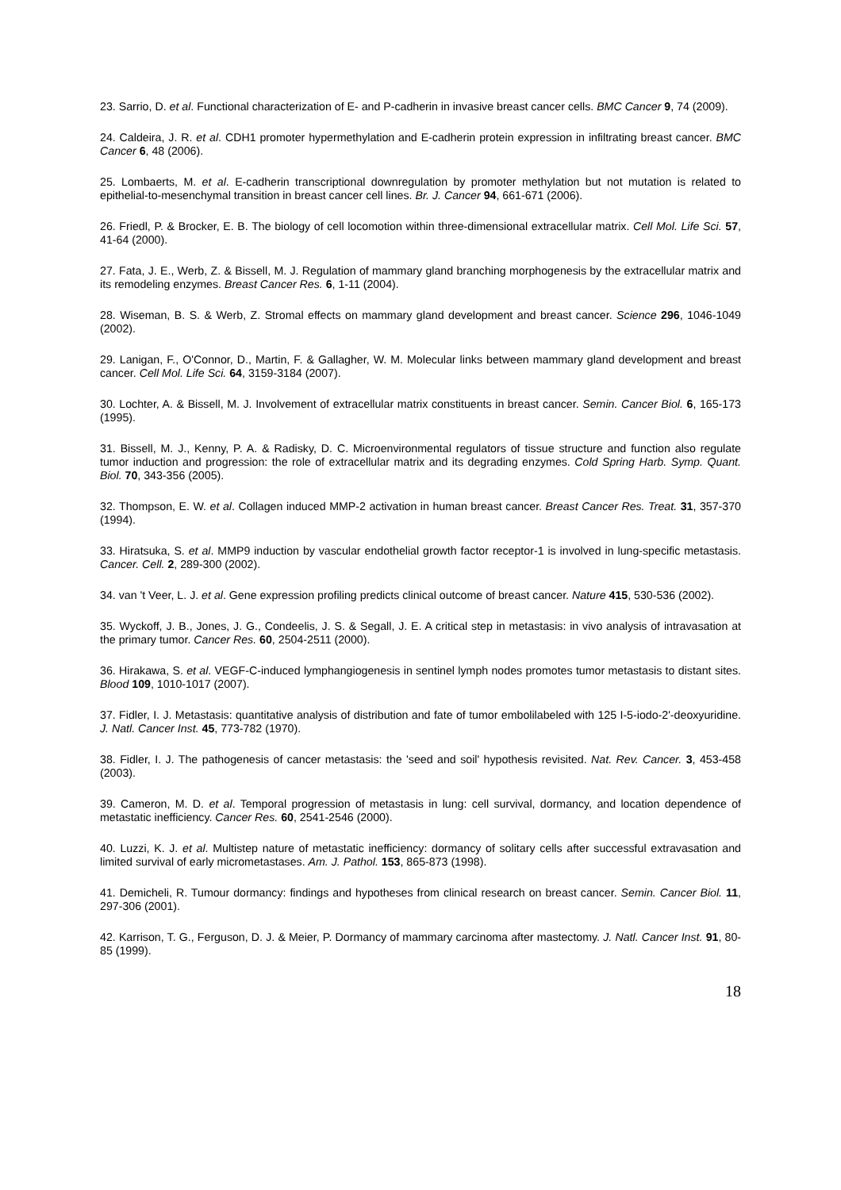23. Sarrio, D. et al. Functional characterization of E- and P-cadherin in invasive breast cancer cells. BMC Cancer 9, 74 (2009).
24. Caldeira, J. R. et al. CDH1 promoter hypermethylation and E-cadherin protein expression in infiltrating breast cancer. BMC Cancer 6, 48 (2006).
25. Lombaerts, M. et al. E-cadherin transcriptional downregulation by promoter methylation but not mutation is related to epithelial-to-mesenchymal transition in breast cancer cell lines. Br. J. Cancer 94, 661-671 (2006).
26. Friedl, P. & Brocker, E. B. The biology of cell locomotion within three-dimensional extracellular matrix. Cell Mol. Life Sci. 57, 41-64 (2000).
27. Fata, J. E., Werb, Z. & Bissell, M. J. Regulation of mammary gland branching morphogenesis by the extracellular matrix and its remodeling enzymes. Breast Cancer Res. 6, 1-11 (2004).
28. Wiseman, B. S. & Werb, Z. Stromal effects on mammary gland development and breast cancer. Science 296, 1046-1049 (2002).
29. Lanigan, F., O'Connor, D., Martin, F. & Gallagher, W. M. Molecular links between mammary gland development and breast cancer. Cell Mol. Life Sci. 64, 3159-3184 (2007).
30. Lochter, A. & Bissell, M. J. Involvement of extracellular matrix constituents in breast cancer. Semin. Cancer Biol. 6, 165-173 (1995).
31. Bissell, M. J., Kenny, P. A. & Radisky, D. C. Microenvironmental regulators of tissue structure and function also regulate tumor induction and progression: the role of extracellular matrix and its degrading enzymes. Cold Spring Harb. Symp. Quant. Biol. 70, 343-356 (2005).
32. Thompson, E. W. et al. Collagen induced MMP-2 activation in human breast cancer. Breast Cancer Res. Treat. 31, 357-370 (1994).
33. Hiratsuka, S. et al. MMP9 induction by vascular endothelial growth factor receptor-1 is involved in lung-specific metastasis. Cancer. Cell. 2, 289-300 (2002).
34. van 't Veer, L. J. et al. Gene expression profiling predicts clinical outcome of breast cancer. Nature 415, 530-536 (2002).
35. Wyckoff, J. B., Jones, J. G., Condeelis, J. S. & Segall, J. E. A critical step in metastasis: in vivo analysis of intravasation at the primary tumor. Cancer Res. 60, 2504-2511 (2000).
36. Hirakawa, S. et al. VEGF-C-induced lymphangiogenesis in sentinel lymph nodes promotes tumor metastasis to distant sites. Blood 109, 1010-1017 (2007).
37. Fidler, I. J. Metastasis: quantitative analysis of distribution and fate of tumor embolilabeled with 125 I-5-iodo-2'-deoxyuridine. J. Natl. Cancer Inst. 45, 773-782 (1970).
38. Fidler, I. J. The pathogenesis of cancer metastasis: the 'seed and soil' hypothesis revisited. Nat. Rev. Cancer. 3, 453-458 (2003).
39. Cameron, M. D. et al. Temporal progression of metastasis in lung: cell survival, dormancy, and location dependence of metastatic inefficiency. Cancer Res. 60, 2541-2546 (2000).
40. Luzzi, K. J. et al. Multistep nature of metastatic inefficiency: dormancy of solitary cells after successful extravasation and limited survival of early micrometastases. Am. J. Pathol. 153, 865-873 (1998).
41. Demicheli, R. Tumour dormancy: findings and hypotheses from clinical research on breast cancer. Semin. Cancer Biol. 11, 297-306 (2001).
42. Karrison, T. G., Ferguson, D. J. & Meier, P. Dormancy of mammary carcinoma after mastectomy. J. Natl. Cancer Inst. 91, 80-85 (1999).
18